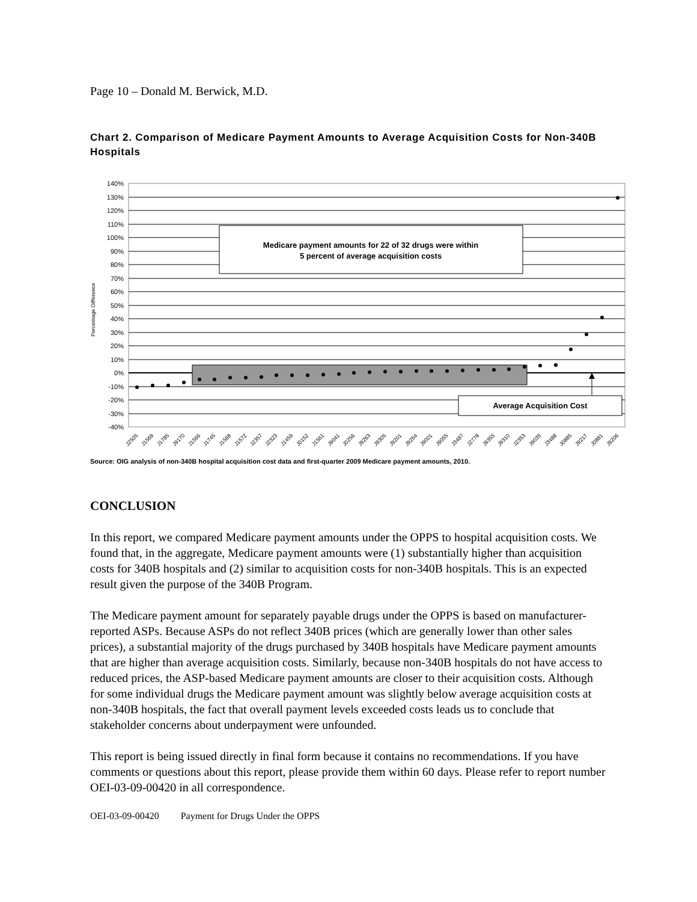Page 10 – Donald M. Berwick, M.D.
Chart 2. Comparison of Medicare Payment Amounts to Average Acquisition Costs for Non-340B Hospitals
140%
130%
120%
110%
100%
90%
80%
70%
60%
50%
40%
30%
20%
10%
0%
-10%
-20%
-30%
-40%
Percentage Difference
Medicare payment amounts for 22 of 32 drugs were within
5 percent of average acquisition costs
Average Acquisition Cost
J2505
J1569
J1785
J9170
J1566
J1745
J1568
J1572
J2357
J2323
J1459
J0152
J1561
J9041
J0256
J9263
J9305
J9201
J9264
J9001
J9055
J3487
J2778
J9355
J9310
J2353
J9035
J3488
J0885
J9217
J0881
J9206
Source: OIG analysis of non-340B hospital acquisition cost data and first-quarter 2009 Medicare payment amounts, 2010.
CONCLUSION
In this report, we compared Medicare payment amounts under the OPPS to hospital acquisition costs. We found that, in the aggregate, Medicare payment amounts were (1) substantially higher than acquisition costs for 340B hospitals and (2) similar to acquisition costs for non-340B hospitals. This is an expected result given the purpose of the 340B Program.
The Medicare payment amount for separately payable drugs under the OPPS is based on manufacturer-reported ASPs. Because ASPs do not reflect 340B prices (which are generally lower than other sales prices), a substantial majority of the drugs purchased by 340B hospitals have Medicare payment amounts that are higher than average acquisition costs. Similarly, because non-340B hospitals do not have access to reduced prices, the ASP-based Medicare payment amounts are closer to their acquisition costs. Although for some individual drugs the Medicare payment amount was slightly below average acquisition costs at non-340B hospitals, the fact that overall payment levels exceeded costs leads us to conclude that stakeholder concerns about underpayment were unfounded.
This report is being issued directly in final form because it contains no recommendations. If you have comments or questions about this report, please provide them within 60 days. Please refer to report number OEI-03-09-00420 in all correspondence.
OEI-03-09-00420 Payment for Drugs Under the OPPS